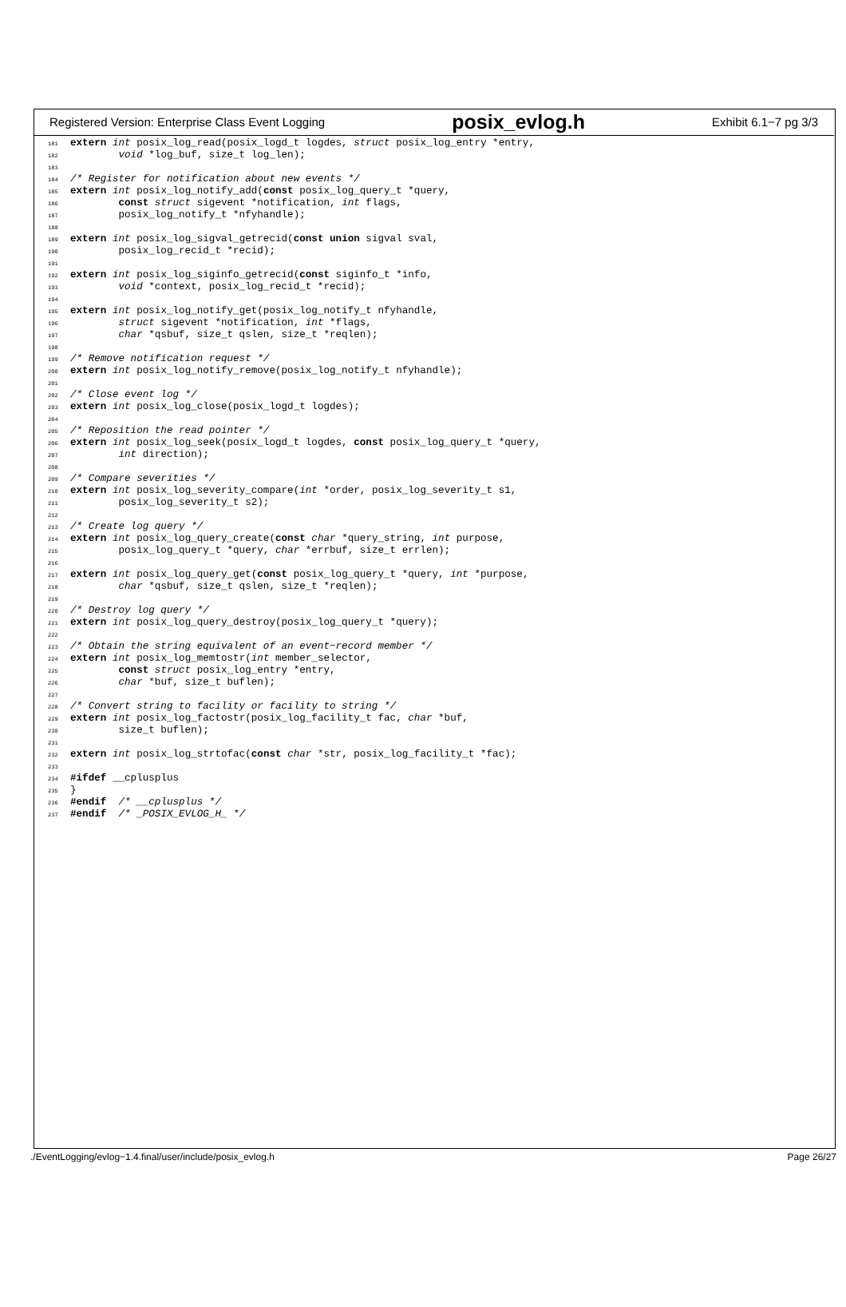Registered Version: Enterprise Class Event Logging posix_evlog.h Exhibit 6.1−7 pg 3/3
181 extern int posix_log_read(posix_logd_t logdes, struct posix_log_entry *entry,
182        void *log_buf, size_t log_len);
183
184/* Register for notification about new events */
185 extern int posix_log_notify_add(const posix_log_query_t *query,
186        const struct sigevent *notification, int flags,
187        posix_log_notify_t *nfyhandle);
188
189 extern int posix_log_sigval_getrecid(const union sigval sval,
190        posix_log_recid_t *recid);
191
192 extern int posix_log_siginfo_getrecid(const siginfo_t *info,
193        void *context, posix_log_recid_t *recid);
194
195 extern int posix_log_notify_get(posix_log_notify_t nfyhandle,
196        struct sigevent *notification, int *flags,
197        char *qsbuf, size_t qslen, size_t *reqlen);
198
199/* Remove notification request */
200 extern int posix_log_notify_remove(posix_log_notify_t nfyhandle);
201
202/* Close event log */
203 extern int posix_log_close(posix_logd_t logdes);
204
205/* Reposition the read pointer */
206 extern int posix_log_seek(posix_logd_t logdes, const posix_log_query_t *query,
207        int direction);
208
209/* Compare severities */
210 extern int posix_log_severity_compare(int *order, posix_log_severity_t s1,
211        posix_log_severity_t s2);
212
213/* Create log query */
214 extern int posix_log_query_create(const char *query_string, int purpose,
215        posix_log_query_t *query, char *errbuf, size_t errlen);
216
217 extern int posix_log_query_get(const posix_log_query_t *query, int *purpose,
218        char *qsbuf, size_t qslen, size_t *reqlen);
219
220/* Destroy log query */
221 extern int posix_log_query_destroy(posix_log_query_t *query);
222
223/* Obtain the string equivalent of an event−record member */
224 extern int posix_log_memtostr(int member_selector,
225        const struct posix_log_entry *entry,
226        char *buf, size_t buflen);
227
228/* Convert string to facility or facility to string */
229 extern int posix_log_factostr(posix_log_facility_t fac, char *buf,
230        size_t buflen);
231
232 extern int posix_log_strtofac(const char *str, posix_log_facility_t *fac);
233
234#ifdef __cplusplus
235}
236#endif  /* __cplusplus */
237#endif  /* _POSIX_EVLOG_H_ */
./EventLogging/evlog−1.4.final/user/include/posix_evlog.h Page 26/27